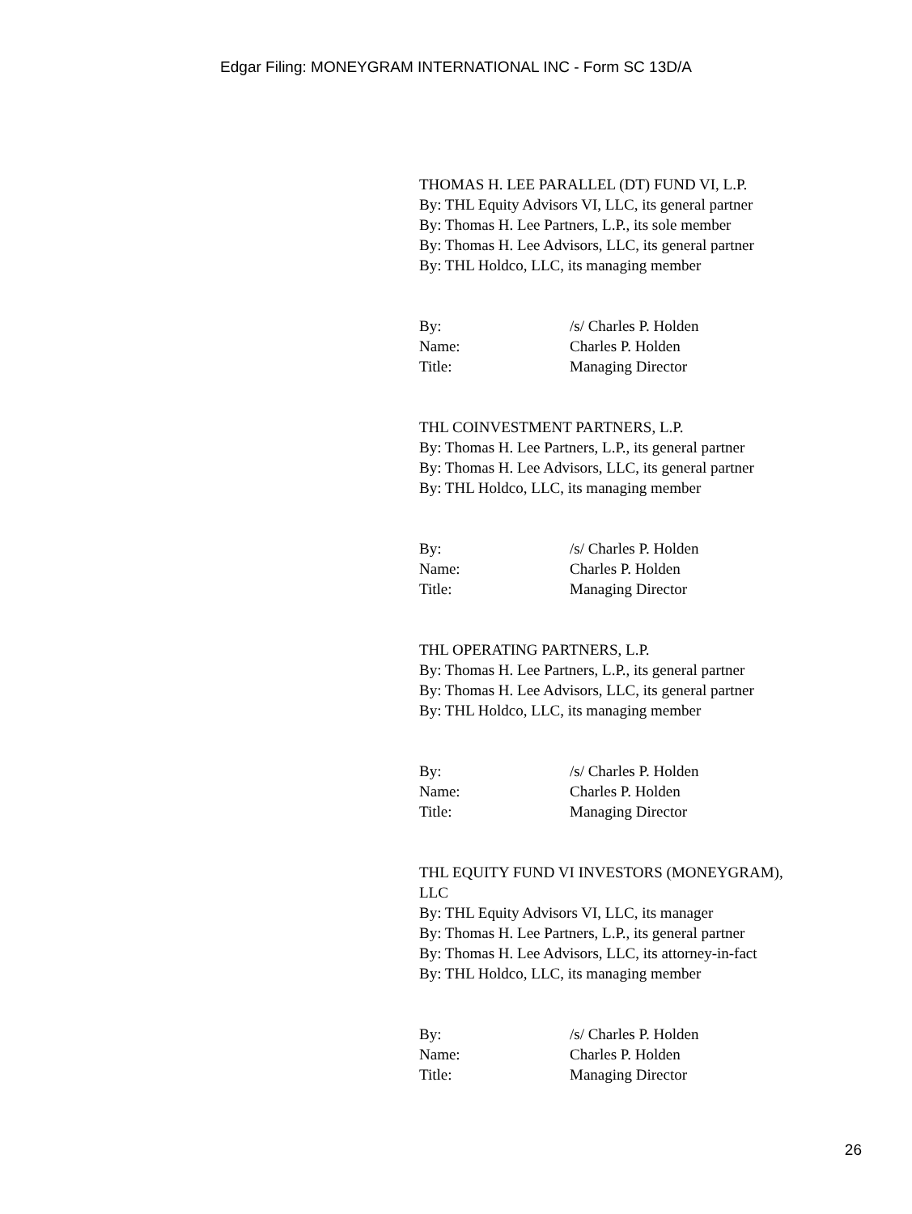Edgar Filing: MONEYGRAM INTERNATIONAL INC - Form SC 13D/A
THOMAS H. LEE PARALLEL (DT) FUND VI, L.P.
By: THL Equity Advisors VI, LLC, its general partner
By: Thomas H. Lee Partners, L.P., its sole member
By: Thomas H. Lee Advisors, LLC, its general partner
By: THL Holdco, LLC, its managing member
By: /s/ Charles P. Holden
Name: Charles P. Holden
Title: Managing Director
THL COINVESTMENT PARTNERS, L.P.
By: Thomas H. Lee Partners, L.P., its general partner
By: Thomas H. Lee Advisors, LLC, its general partner
By: THL Holdco, LLC, its managing member
By: /s/ Charles P. Holden
Name: Charles P. Holden
Title: Managing Director
THL OPERATING PARTNERS, L.P.
By: Thomas H. Lee Partners, L.P., its general partner
By: Thomas H. Lee Advisors, LLC, its general partner
By: THL Holdco, LLC, its managing member
By: /s/ Charles P. Holden
Name: Charles P. Holden
Title: Managing Director
THL EQUITY FUND VI INVESTORS (MONEYGRAM),
LLC
By: THL Equity Advisors VI, LLC, its manager
By: Thomas H. Lee Partners, L.P., its general partner
By: Thomas H. Lee Advisors, LLC, its attorney-in-fact
By: THL Holdco, LLC, its managing member
By: /s/ Charles P. Holden
Name: Charles P. Holden
Title: Managing Director
26